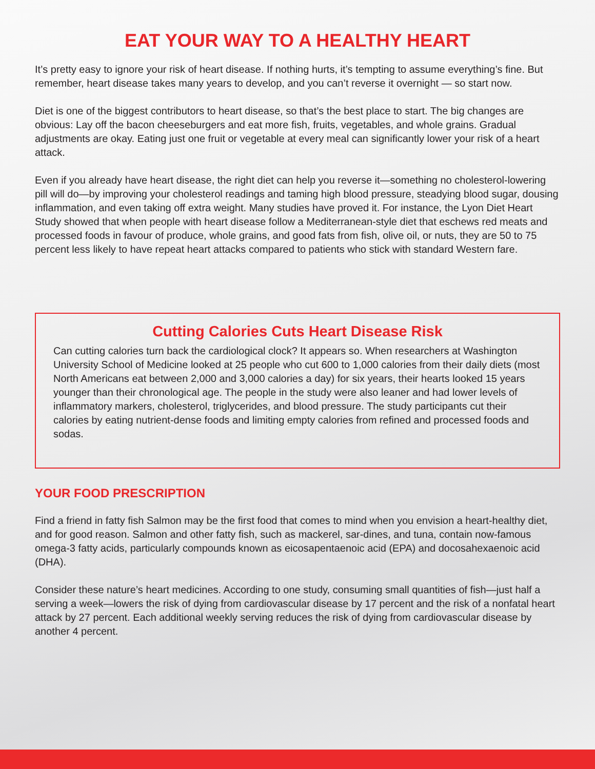EAT YOUR WAY TO A HEALTHY HEART
It’s pretty easy to ignore your risk of heart disease. If nothing hurts, it’s tempting to assume everything’s fine. But remember, heart disease takes many years to develop, and you can’t reverse it overnight — so start now.
Diet is one of the biggest contributors to heart disease, so that’s the best place to start. The big changes are obvious: Lay off the bacon cheeseburgers and eat more fish, fruits, vegetables, and whole grains. Gradual adjustments are okay. Eating just one fruit or vegetable at every meal can significantly lower your risk of a heart attack.
Even if you already have heart disease, the right diet can help you reverse it—something no cholesterol-lowering pill will do—by improving your cholesterol readings and taming high blood pressure, steadying blood sugar, dousing inflammation, and even taking off extra weight. Many studies have proved it. For instance, the Lyon Diet Heart Study showed that when people with heart disease follow a Mediterranean-style diet that eschews red meats and processed foods in favour of produce, whole grains, and good fats from fish, olive oil, or nuts, they are 50 to 75 percent less likely to have repeat heart attacks compared to patients who stick with standard Western fare.
Cutting Calories Cuts Heart Disease Risk
Can cutting calories turn back the cardiological clock? It appears so. When researchers at Washington University School of Medicine looked at 25 people who cut 600 to 1,000 calories from their daily diets (most North Americans eat between 2,000 and 3,000 calories a day) for six years, their hearts looked 15 years younger than their chronological age. The people in the study were also leaner and had lower levels of inflammatory markers, cholesterol, triglycerides, and blood pressure. The study participants cut their calories by eating nutrient-dense foods and limiting empty calories from refined and processed foods and sodas.
YOUR FOOD PRESCRIPTION
Find a friend in fatty fish Salmon may be the first food that comes to mind when you envision a heart-healthy diet, and for good reason. Salmon and other fatty fish, such as mackerel, sar-dines, and tuna, contain now-famous omega-3 fatty acids, particularly compounds known as eicosapentaenoic acid (EPA) and docosahexaenoic acid (DHA).
Consider these nature’s heart medicines. According to one study, consuming small quantities of fish—just half a serving a week—lowers the risk of dying from cardiovascular disease by 17 percent and the risk of a nonfatal heart attack by 27 percent. Each additional weekly serving reduces the risk of dying from cardiovascular disease by another 4 percent.